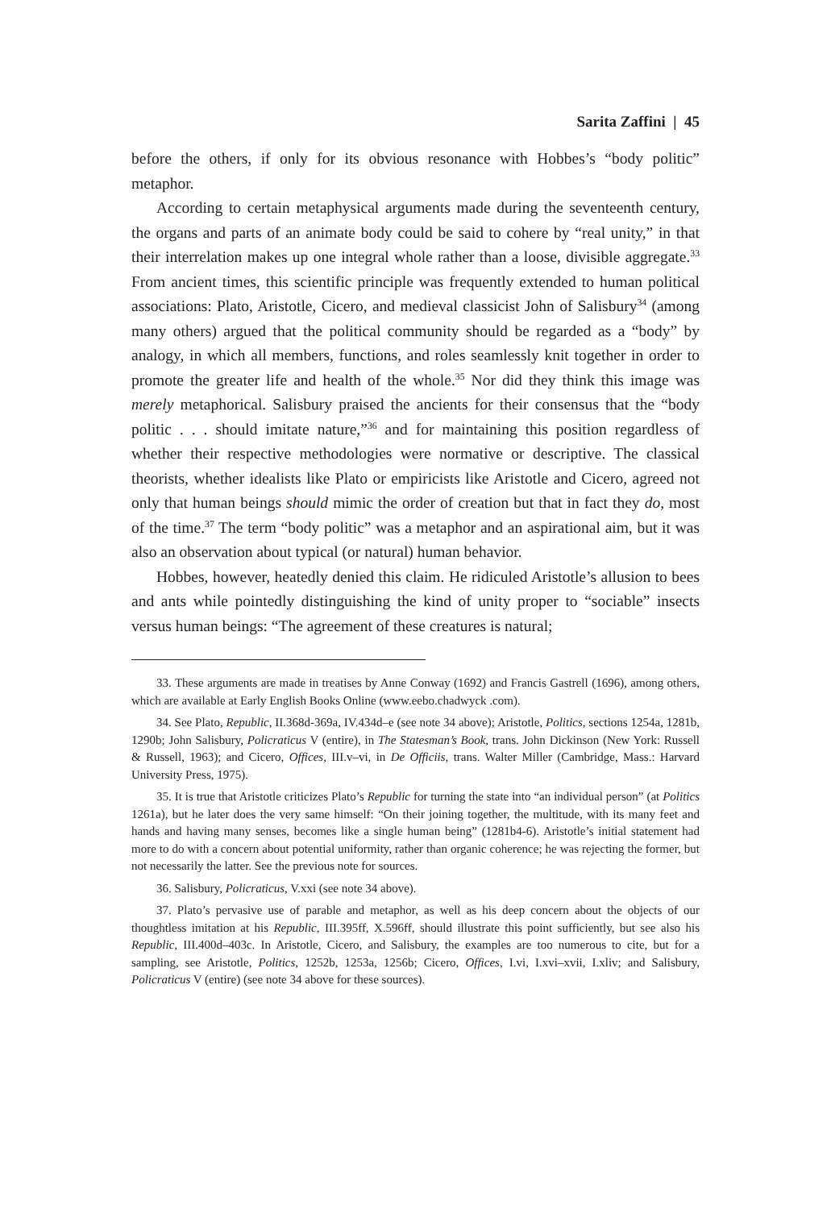Sarita Zaffini | 45
before the others, if only for its obvious resonance with Hobbes’s “body politic” metaphor.
According to certain metaphysical arguments made during the seventeenth century, the organs and parts of an animate body could be said to cohere by “real unity,” in that their interrelation makes up one integral whole rather than a loose, divisible aggregate.<sup>33</sup> From ancient times, this scientific principle was frequently extended to human political associations: Plato, Aristotle, Cicero, and medieval classicist John of Salisbury<sup>34</sup> (among many others) argued that the political community should be regarded as a “body” by analogy, in which all members, functions, and roles seamlessly knit together in order to promote the greater life and health of the whole.<sup>35</sup> Nor did they think this image was merely metaphorical. Salisbury praised the ancients for their consensus that the “body politic . . . should imitate nature,”<sup>36</sup> and for maintaining this position regardless of whether their respective methodologies were normative or descriptive. The classical theorists, whether idealists like Plato or empiricists like Aristotle and Cicero, agreed not only that human beings should mimic the order of creation but that in fact they do, most of the time.<sup>37</sup> The term “body politic” was a metaphor and an aspirational aim, but it was also an observation about typical (or natural) human behavior.
Hobbes, however, heatedly denied this claim. He ridiculed Aristotle’s allusion to bees and ants while pointedly distinguishing the kind of unity proper to “sociable” insects versus human beings: “The agreement of these creatures is natural;
33. These arguments are made in treatises by Anne Conway (1692) and Francis Gastrell (1696), among others, which are available at Early English Books Online (www.eebo.chadwyck .com).
34. See Plato, Republic, II.368d-369a, IV.434d–e (see note 34 above); Aristotle, Politics, sections 1254a, 1281b, 1290b; John Salisbury, Policraticus V (entire), in The Statesman’s Book, trans. John Dickinson (New York: Russell & Russell, 1963); and Cicero, Offices, III.v–vi, in De Officiis, trans. Walter Miller (Cambridge, Mass.: Harvard University Press, 1975).
35. It is true that Aristotle criticizes Plato’s Republic for turning the state into “an individual person” (at Politics 1261a), but he later does the very same himself: “On their joining together, the multitude, with its many feet and hands and having many senses, becomes like a single human being” (1281b4-6). Aristotle’s initial statement had more to do with a concern about potential uniformity, rather than organic coherence; he was rejecting the former, but not necessarily the latter. See the previous note for sources.
36. Salisbury, Policraticus, V.xxi (see note 34 above).
37. Plato’s pervasive use of parable and metaphor, as well as his deep concern about the objects of our thoughtless imitation at his Republic, III.395ff, X.596ff, should illustrate this point sufficiently, but see also his Republic, III.400d–403c. In Aristotle, Cicero, and Salisbury, the examples are too numerous to cite, but for a sampling, see Aristotle, Politics, 1252b, 1253a, 1256b; Cicero, Offices, I.vi, I.xvi–xvii, I.xliv; and Salisbury, Policraticus V (entire) (see note 34 above for these sources).